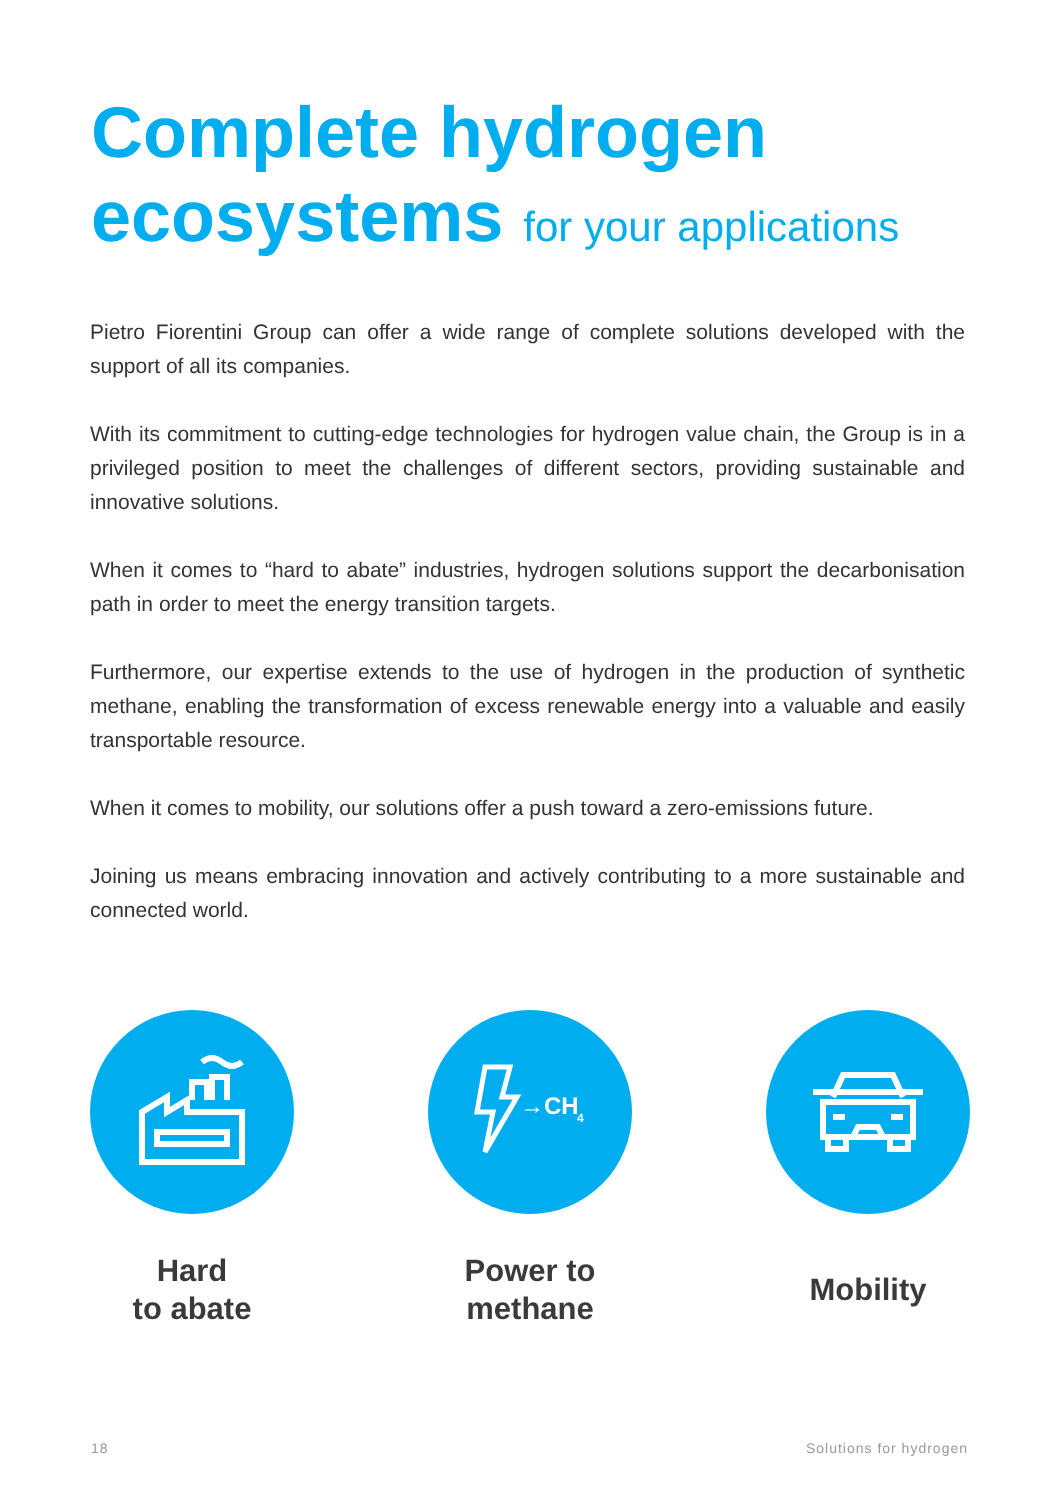Complete hydrogen
ecosystems for your applications
Pietro Fiorentini Group can offer a wide range of complete solutions developed with the support of all its companies.
With its commitment to cutting-edge technologies for hydrogen value chain, the Group is in a privileged position to meet the challenges of different sectors, providing sustainable and innovative solutions.
When it comes to “hard to abate” industries, hydrogen solutions support the decarbonisation path in order to meet the energy transition targets.
Furthermore, our expertise extends to the use of hydrogen in the production of synthetic methane, enabling the transformation of excess renewable energy into a valuable and easily transportable resource.
When it comes to mobility, our solutions offer a push toward a zero-emissions future.
Joining us means embracing innovation and actively contributing to a more sustainable and connected world.
Hard
to abate
→CH
4
Power to
methane
Mobility
18 Solutions for hydrogen